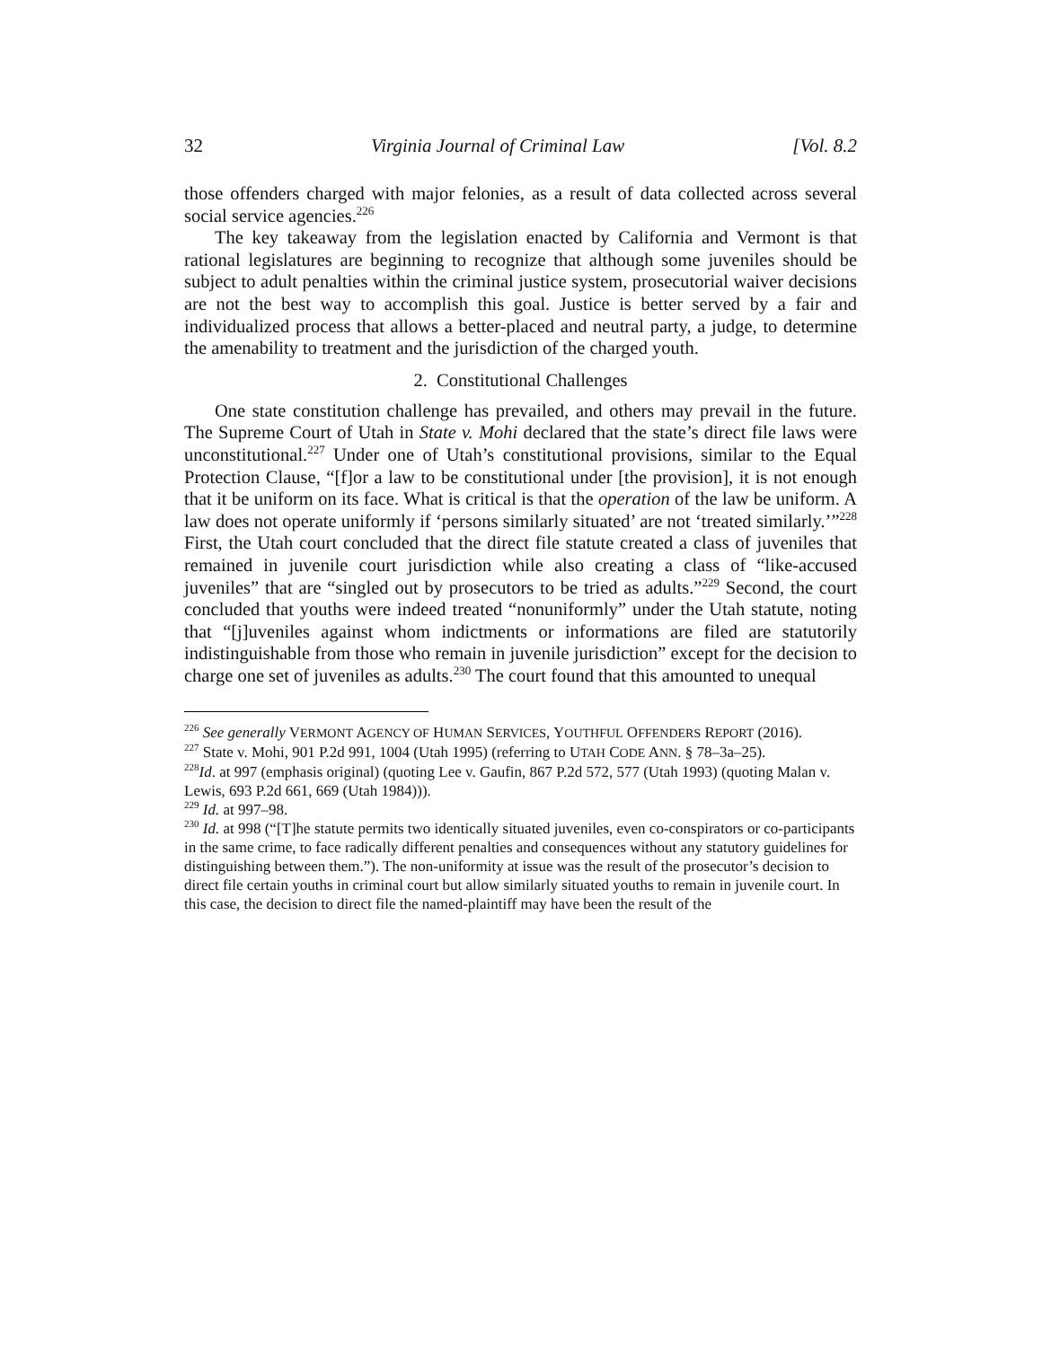32 Virginia Journal of Criminal Law [Vol. 8.2
those offenders charged with major felonies, as a result of data collected across several social service agencies.<sup>226</sup>
The key takeaway from the legislation enacted by California and Vermont is that rational legislatures are beginning to recognize that although some juveniles should be subject to adult penalties within the criminal justice system, prosecutorial waiver decisions are not the best way to accomplish this goal. Justice is better served by a fair and individualized process that allows a better-placed and neutral party, a judge, to determine the amenability to treatment and the jurisdiction of the charged youth.
2. Constitutional Challenges
One state constitution challenge has prevailed, and others may prevail in the future. The Supreme Court of Utah in State v. Mohi declared that the state’s direct file laws were unconstitutional.<sup>227</sup> Under one of Utah’s constitutional provisions, similar to the Equal Protection Clause, “[f]or a law to be constitutional under [the provision], it is not enough that it be uniform on its face. What is critical is that the operation of the law be uniform. A law does not operate uniformly if ‘persons similarly situated’ are not ‘treated similarly.’”<sup>228</sup> First, the Utah court concluded that the direct file statute created a class of juveniles that remained in juvenile court jurisdiction while also creating a class of “like-accused juveniles” that are “singled out by prosecutors to be tried as adults.”<sup>229</sup> Second, the court concluded that youths were indeed treated “nonuniformly” under the Utah statute, noting that “[j]uveniles against whom indictments or informations are filed are statutorily indistinguishable from those who remain in juvenile jurisdiction” except for the decision to charge one set of juveniles as adults.<sup>230</sup> The court found that this amounted to unequal
<sup>226</sup> See generally VERMONT AGENCY OF HUMAN SERVICES, YOUTHFUL OFFENDERS REPORT (2016).
<sup>227</sup> State v. Mohi, 901 P.2d 991, 1004 (Utah 1995) (referring to UTAH CODE ANN. § 78–3a–25).
<sup>228</sup> Id. at 997 (emphasis original) (quoting Lee v. Gaufin, 867 P.2d 572, 577 (Utah 1993) (quoting Malan v. Lewis, 693 P.2d 661, 669 (Utah 1984))).
<sup>229</sup> Id. at 997–98.
<sup>230</sup> Id. at 998 (“[T]he statute permits two identically situated juveniles, even co-conspirators or co-participants in the same crime, to face radically different penalties and consequences without any statutory guidelines for distinguishing between them.”). The non-uniformity at issue was the result of the prosecutor’s decision to direct file certain youths in criminal court but allow similarly situated youths to remain in juvenile court. In this case, the decision to direct file the named-plaintiff may have been the result of the